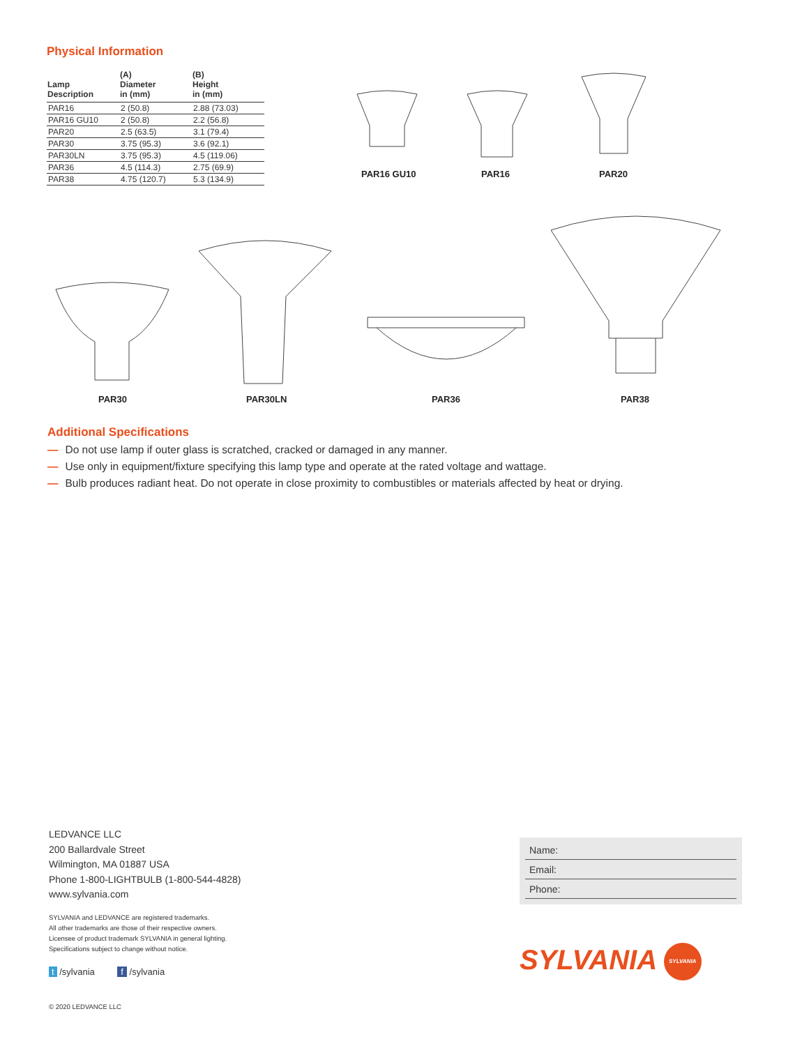Physical Information
| Lamp Description | (A) Diameter in (mm) | (B) Height in (mm) |
| --- | --- | --- |
| PAR16 | 2 (50.8) | 2.88 (73.03) |
| PAR16 GU10 | 2 (50.8) | 2.2 (56.8) |
| PAR20 | 2.5 (63.5) | 3.1 (79.4) |
| PAR30 | 3.75 (95.3) | 3.6 (92.1) |
| PAR30LN | 3.75 (95.3) | 4.5 (119.06) |
| PAR36 | 4.5 (114.3) | 2.75 (69.9) |
| PAR38 | 4.75 (120.7) | 5.3 (134.9) |
PAR16 GU10 PAR16 PAR20
PAR30 PAR30LN PAR36 PAR38
Additional Specifications
— Do not use lamp if outer glass is scratched, cracked or damaged in any manner.
— Use only in equipment/fixture specifying this lamp type and operate at the rated voltage and wattage.
— Bulb produces radiant heat. Do not operate in close proximity to combustibles or materials affected by heat or drying.
LEDVANCE LLC
200 Ballardvale Street
Wilmington, MA 01887 USA
Phone 1-800-LIGHTBULB (1-800-544-4828)
www.sylvania.com
SYLVANIA and LEDVANCE are registered trademarks.
All other trademarks are those of their respective owners.
Licensee of product trademark SYLVANIA in general lighting.
Specifications subject to change without notice.
t /sylvania f /sylvania
© 2020 LEDVANCE LLC
Name:
Email:
Phone:
SYLVANIA SYLVANIA